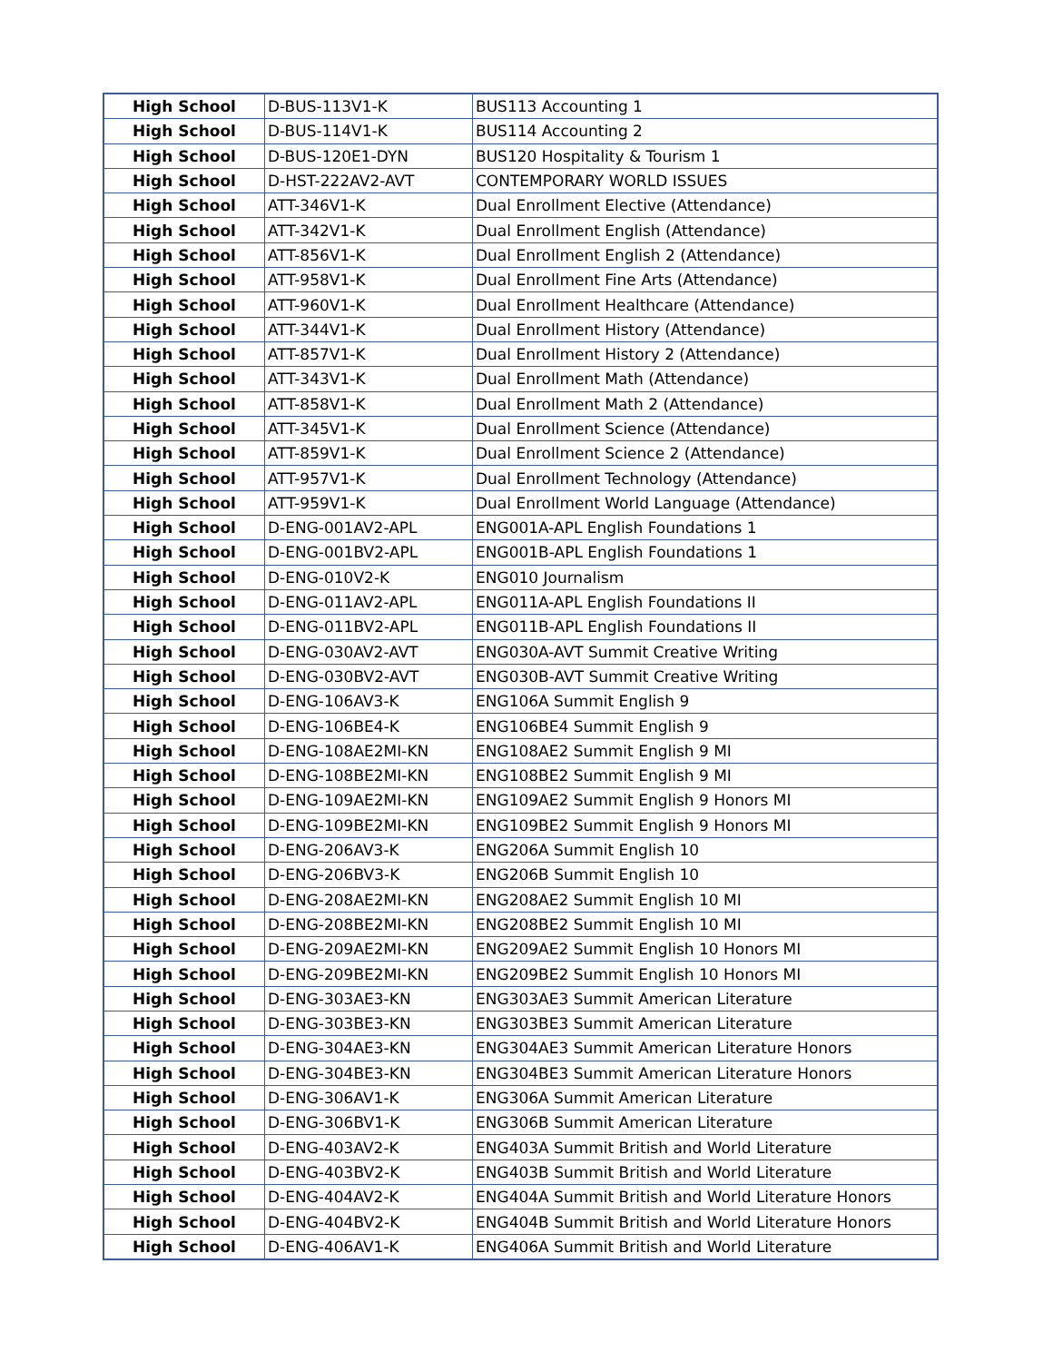| High School | D-BUS-113V1-K | BUS113 Accounting 1 |
| High School | D-BUS-114V1-K | BUS114 Accounting 2 |
| High School | D-BUS-120E1-DYN | BUS120 Hospitality & Tourism 1 |
| High School | D-HST-222AV2-AVT | CONTEMPORARY WORLD ISSUES |
| High School | ATT-346V1-K | Dual Enrollment Elective (Attendance) |
| High School | ATT-342V1-K | Dual Enrollment English (Attendance) |
| High School | ATT-856V1-K | Dual Enrollment English 2 (Attendance) |
| High School | ATT-958V1-K | Dual Enrollment Fine Arts (Attendance) |
| High School | ATT-960V1-K | Dual Enrollment Healthcare (Attendance) |
| High School | ATT-344V1-K | Dual Enrollment History (Attendance) |
| High School | ATT-857V1-K | Dual Enrollment History 2 (Attendance) |
| High School | ATT-343V1-K | Dual Enrollment Math (Attendance) |
| High School | ATT-858V1-K | Dual Enrollment Math 2 (Attendance) |
| High School | ATT-345V1-K | Dual Enrollment Science (Attendance) |
| High School | ATT-859V1-K | Dual Enrollment Science 2 (Attendance) |
| High School | ATT-957V1-K | Dual Enrollment Technology (Attendance) |
| High School | ATT-959V1-K | Dual Enrollment World Language (Attendance) |
| High School | D-ENG-001AV2-APL | ENG001A-APL English Foundations 1 |
| High School | D-ENG-001BV2-APL | ENG001B-APL English Foundations 1 |
| High School | D-ENG-010V2-K | ENG010 Journalism |
| High School | D-ENG-011AV2-APL | ENG011A-APL English Foundations II |
| High School | D-ENG-011BV2-APL | ENG011B-APL English Foundations II |
| High School | D-ENG-030AV2-AVT | ENG030A-AVT Summit Creative Writing |
| High School | D-ENG-030BV2-AVT | ENG030B-AVT Summit Creative Writing |
| High School | D-ENG-106AV3-K | ENG106A Summit English 9 |
| High School | D-ENG-106BE4-K | ENG106BE4 Summit English 9 |
| High School | D-ENG-108AE2MI-KN | ENG108AE2 Summit English 9 MI |
| High School | D-ENG-108BE2MI-KN | ENG108BE2 Summit English 9 MI |
| High School | D-ENG-109AE2MI-KN | ENG109AE2 Summit English 9 Honors MI |
| High School | D-ENG-109BE2MI-KN | ENG109BE2 Summit English 9 Honors MI |
| High School | D-ENG-206AV3-K | ENG206A Summit English 10 |
| High School | D-ENG-206BV3-K | ENG206B Summit English 10 |
| High School | D-ENG-208AE2MI-KN | ENG208AE2 Summit English 10 MI |
| High School | D-ENG-208BE2MI-KN | ENG208BE2 Summit English 10 MI |
| High School | D-ENG-209AE2MI-KN | ENG209AE2 Summit English 10 Honors MI |
| High School | D-ENG-209BE2MI-KN | ENG209BE2 Summit English 10 Honors MI |
| High School | D-ENG-303AE3-KN | ENG303AE3 Summit American Literature |
| High School | D-ENG-303BE3-KN | ENG303BE3 Summit American Literature |
| High School | D-ENG-304AE3-KN | ENG304AE3 Summit American Literature Honors |
| High School | D-ENG-304BE3-KN | ENG304BE3 Summit American Literature Honors |
| High School | D-ENG-306AV1-K | ENG306A Summit American Literature |
| High School | D-ENG-306BV1-K | ENG306B Summit American Literature |
| High School | D-ENG-403AV2-K | ENG403A Summit British and World Literature |
| High School | D-ENG-403BV2-K | ENG403B Summit British and World Literature |
| High School | D-ENG-404AV2-K | ENG404A Summit British and World Literature Honors |
| High School | D-ENG-404BV2-K | ENG404B Summit British and World Literature Honors |
| High School | D-ENG-406AV1-K | ENG406A Summit British and World Literature |